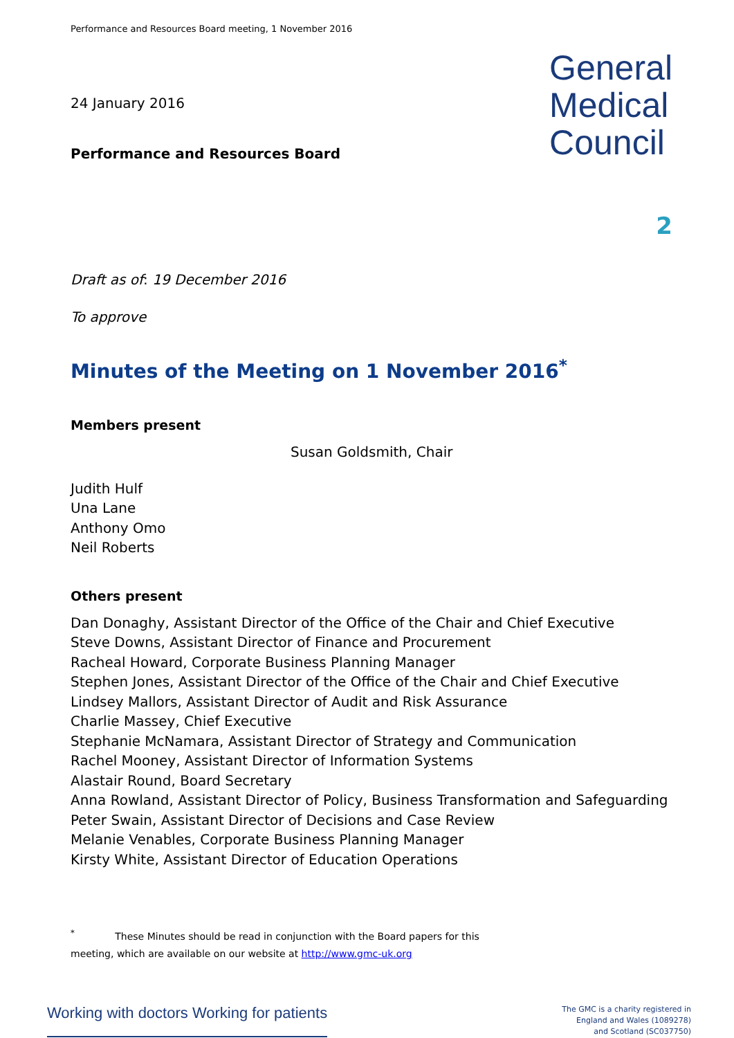Performance and Resources Board meeting, 1 November 2016
24 January 2016
Performance and Resources Board
General
Medical
Council
2
Draft as of: 19 December 2016
To approve
Minutes of the Meeting on 1 November 2016<sup>*</sup>
Members present
Susan Goldsmith, Chair
Judith Hulf
Una Lane
Anthony Omo
Neil Roberts
Others present
Dan Donaghy, Assistant Director of the Office of the Chair and Chief Executive
Steve Downs, Assistant Director of Finance and Procurement
Racheal Howard, Corporate Business Planning Manager
Stephen Jones, Assistant Director of the Office of the Chair and Chief Executive
Lindsey Mallors, Assistant Director of Audit and Risk Assurance
Charlie Massey, Chief Executive
Stephanie McNamara, Assistant Director of Strategy and Communication
Rachel Mooney, Assistant Director of Information Systems
Alastair Round, Board Secretary
Anna Rowland, Assistant Director of Policy, Business Transformation and Safeguarding
Peter Swain, Assistant Director of Decisions and Case Review
Melanie Venables, Corporate Business Planning Manager
Kirsty White, Assistant Director of Education Operations
<sup>*</sup> These Minutes should be read in conjunction with the Board papers for this
meeting, which are available on our website at http://www.gmc-uk.org
Working with doctors Working for patients
The GMC is a charity registered in
England and Wales (1089278)
and Scotland (SC037750)